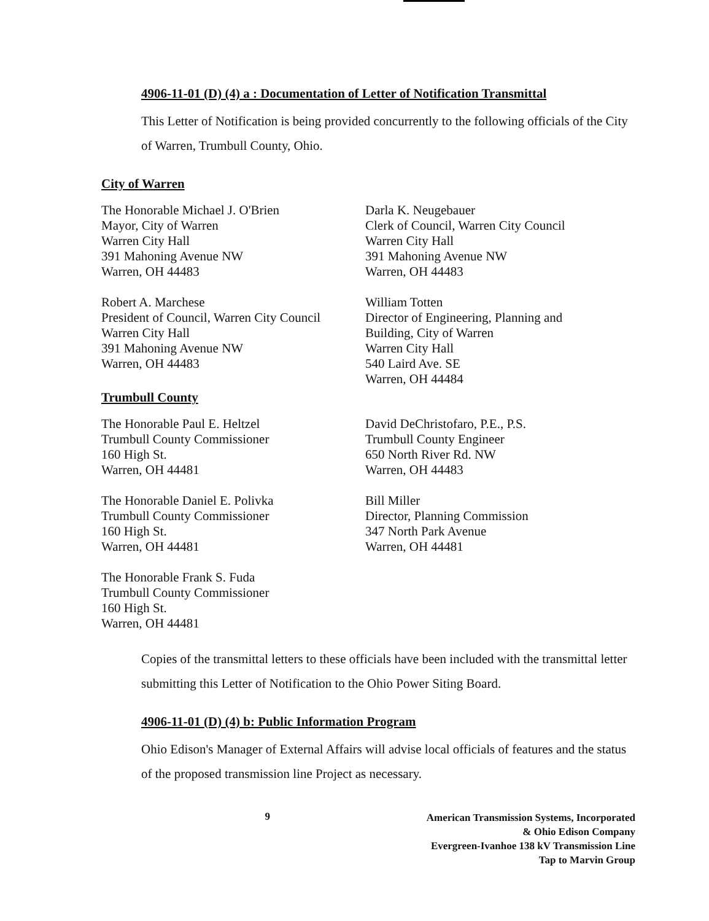4906-11-01 (D) (4) a : Documentation of Letter of Notification Transmittal
This Letter of Notification is being provided concurrently to the following officials of the City of Warren, Trumbull County, Ohio.
City of Warren
The Honorable Michael J. O'Brien
Mayor, City of Warren
Warren City Hall
391 Mahoning Avenue NW
Warren, OH 44483
Darla K. Neugebauer
Clerk of Council, Warren City Council
Warren City Hall
391 Mahoning Avenue NW
Warren, OH 44483
Robert A. Marchese
President of Council, Warren City Council
Warren City Hall
391 Mahoning Avenue NW
Warren, OH 44483
Trumbull County
William Totten
Director of Engineering, Planning and
Building, City of Warren
Warren City Hall
540 Laird Ave. SE
Warren, OH 44484
The Honorable Paul E. Heltzel
Trumbull County Commissioner
160 High St.
Warren, OH 44481
David DeChristofaro, P.E., P.S.
Trumbull County Engineer
650 North River Rd. NW
Warren, OH 44483
The Honorable Daniel E. Polivka
Trumbull County Commissioner
160 High St.
Warren, OH 44481
Bill Miller
Director, Planning Commission
347 North Park Avenue
Warren, OH 44481
The Honorable Frank S. Fuda
Trumbull County Commissioner
160 High St.
Warren, OH 44481
Copies of the transmittal letters to these officials have been included with the transmittal letter submitting this Letter of Notification to the Ohio Power Siting Board.
4906-11-01 (D) (4) b: Public Information Program
Ohio Edison's Manager of External Affairs will advise local officials of features and the status of the proposed transmission line Project as necessary.
9
American Transmission Systems, Incorporated
& Ohio Edison Company
Evergreen-Ivanhoe 138 kV Transmission Line
Tap to Marvin Group